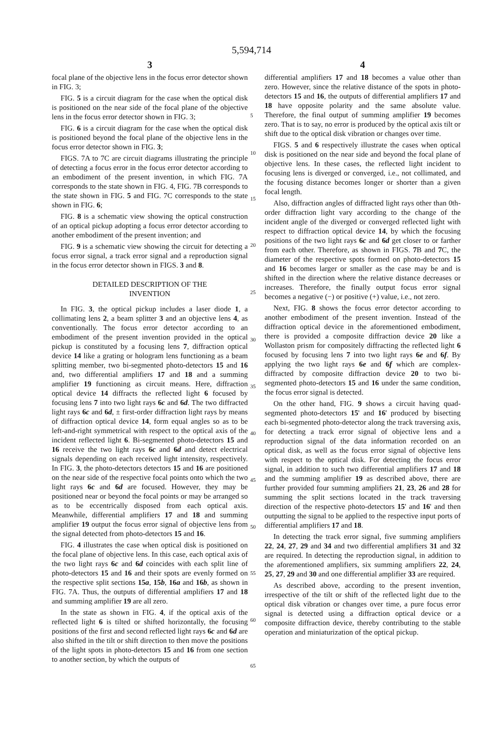5,594,714
3
focal plane of the objective lens in the focus error detector shown in FIG. 3;
FIG. 5 is a circuit diagram for the case when the optical disk is positioned on the near side of the focal plane of the objective lens in the focus error detector shown in FIG. 3;
FIG. 6 is a circuit diagram for the case when the optical disk is positioned beyond the focal plane of the objective lens in the focus error detector shown in FIG. 3;
FIGS. 7A to 7C are circuit diagrams illustrating the principle of detecting a focus error in the focus error detector according to an embodiment of the present invention, in which FIG. 7A corresponds to the state shown in FIG. 4, FIG. 7B corresponds to the state shown in FIG. 5 and FIG. 7C corresponds to the state shown in FIG. 6;
FIG. 8 is a schematic view showing the optical construction of an optical pickup adopting a focus error detector according to another embodiment of the present invention; and
FIG. 9 is a schematic view showing the circuit for detecting a focus error signal, a track error signal and a reproduction signal in the focus error detector shown in FIGS. 3 and 8.
DETAILED DESCRIPTION OF THE
INVENTION
In FIG. 3, the optical pickup includes a laser diode 1, a collimating lens 2, a beam splitter 3 and an objective lens 4, as conventionally. The focus error detector according to an embodiment of the present invention provided in the optical pickup is constituted by a focusing lens 7, diffraction optical device 14 like a grating or hologram lens functioning as a beam splitting member, two bi-segmented photo-detectors 15 and 16 and, two differential amplifiers 17 and 18 and a summing amplifier 19 functioning as circuit means. Here, diffraction optical device 14 diffracts the reflected light 6 focused by focusing lens 7 into two light rays 6c and 6d. The two diffracted light rays 6c and 6d, ± first-order diffraction light rays by means of diffraction optical device 14, form equal angles so as to be left-and-right symmetrical with respect to the optical axis of the incident reflected light 6. Bi-segmented photo-detectors 15 and 16 receive the two light rays 6c and 6d and detect electrical signals depending on each received light intensity, respectively. In FIG. 3, the photo-detectors detectors 15 and 16 are positioned on the near side of the respective focal points onto which the two light rays 6c and 6d are focused. However, they may be positioned near or beyond the focal points or may be arranged so as to be eccentrically disposed from each optical axis. Meanwhile, differential amplifiers 17 and 18 and summing amplifier 19 output the focus error signal of objective lens from the signal detected from photo-detectors 15 and 16.
FIG. 4 illustrates the case when optical disk is positioned on the focal plane of objective lens. In this case, each optical axis of the two light rays 6c and 6d coincides with each split line of photo-detectors 15 and 16 and their spots are evenly formed on the respective split sections 15a, 15b, 16a and 16b, as shown in FIG. 7A. Thus, the outputs of differential amplifiers 17 and 18 and summing amplifier 19 are all zero.
In the state as shown in FIG. 4, if the optical axis of the reflected light 6 is tilted or shifted horizontally, the focusing positions of the first and second reflected light rays 6c and 6d are also shifted in the tilt or shift direction to then move the positions of the light spots in photo-detectors 15 and 16 from one section to another section, by which the outputs of
4
differential amplifiers 17 and 18 becomes a value other than zero. However, since the relative distance of the spots in photo-detectors 15 and 16, the outputs of differential amplifiers 17 and 18 have opposite polarity and the same absolute value. Therefore, the final output of summing amplifier 19 becomes zero. That is to say, no error is produced by the optical axis tilt or shift due to the optical disk vibration or changes over time.
FIGS. 5 and 6 respectively illustrate the cases when optical disk is positioned on the near side and beyond the focal plane of objective lens. In these cases, the reflected light incident to focusing lens is diverged or converged, i.e., not collimated, and the focusing distance becomes longer or shorter than a given focal length.
Also, diffraction angles of diffracted light rays other than 0th-order diffraction light vary according to the change of the incident angle of the diverged or converged reflected light with respect to diffraction optical device 14, by which the focusing positions of the two light rays 6c and 6d get closer to or farther from each other. Therefore, as shown in FIGS. 7 B and 7 C, the diameter of the respective spots formed on photo-detectors 15 and 16 becomes larger or smaller as the case may be and is shifted in the direction where the relative distance decreases or increases. Therefore, the finally output focus error signal becomes a negative (−) or positive (+) value, i.e., not zero.
Next, FIG. 8 shows the focus error detector according to another embodiment of the present invention. Instead of the diffraction optical device in the aforementioned embodiment, there is provided a composite diffraction device 20 like a Wollaston prism for compositely diffracting the reflected light 6 focused by focusing lens 7 into two light rays 6e and 6f. By applying the two light rays 6e and 6f which are complex-diffracted by composite diffraction device 20 to two bi-segmented photo-detectors 15 and 16 under the same condition, the focus error signal is detected.
On the other hand, FIG. 9 shows a circuit having quad-segmented photo-detectors 15' and 16' produced by bisecting each bi-segmented photo-detector along the track traversing axis, for detecting a track error signal of objective lens and a reproduction signal of the data information recorded on an optical disk, as well as the focus error signal of objective lens with respect to the optical disk. For detecting the focus error signal, in addition to such two differential amplifiers 17 and 18 and the summing amplifier 19 as described above, there are further provided four summing amplifiers 21, 23, 26 and 28 for summing the split sections located in the track traversing direction of the respective photo-detectors 15' and 16' and then outputting the signal to be applied to the respective input ports of differential amplifiers 17 and 18.
In detecting the track error signal, five summing amplifiers 22, 24, 27, 29 and 34 and two differential amplifiers 31 and 32 are required. In detecting the reproduction signal, in addition to the aforementioned amplifiers, six summing amplifiers 22, 24, 25, 27, 29 and 30 and one differential amplifier 33 are required.
As described above, according to the present invention, irrespective of the tilt or shift of the reflected light due to the optical disk vibration or changes over time, a pure focus error signal is detected using a diffraction optical device or a composite diffraction device, thereby contributing to the stable operation and miniaturization of the optical pickup.
5
10
15
20
25
30
35
40
45
50
55
60
65